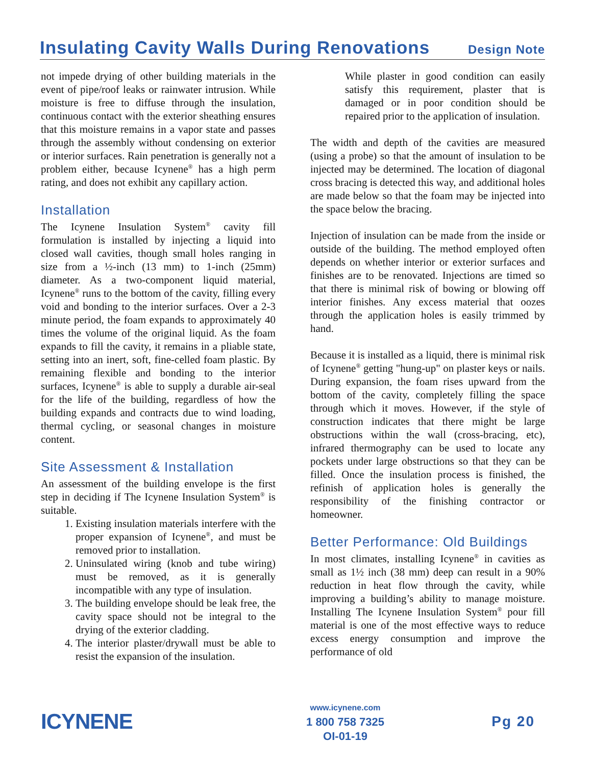Insulating Cavity Walls During Renovations
Design Note
not impede drying of other building materials in the event of pipe/roof leaks or rainwater intrusion. While moisture is free to diffuse through the insulation, continuous contact with the exterior sheathing ensures that this moisture remains in a vapor state and passes through the assembly without condensing on exterior or interior surfaces. Rain penetration is generally not a problem either, because Icynene<sup>®</sup> has a high perm rating, and does not exhibit any capillary action.
Installation
The Icynene Insulation System<sup>®</sup> cavity fill formulation is installed by injecting a liquid into closed wall cavities, though small holes ranging in size from a ½-inch (13 mm) to 1-inch (25mm) diameter. As a two-component liquid material, Icynene<sup>®</sup> runs to the bottom of the cavity, filling every void and bonding to the interior surfaces. Over a 2-3 minute period, the foam expands to approximately 40 times the volume of the original liquid. As the foam expands to fill the cavity, it remains in a pliable state, setting into an inert, soft, fine-celled foam plastic. By remaining flexible and bonding to the interior surfaces, Icynene<sup>®</sup> is able to supply a durable air-seal for the life of the building, regardless of how the building expands and contracts due to wind loading, thermal cycling, or seasonal changes in moisture content.
Site Assessment & Installation
An assessment of the building envelope is the first step in deciding if The Icynene Insulation System<sup>®</sup> is suitable.
1. Existing insulation materials interfere with the proper expansion of Icynene<sup>®</sup>, and must be removed prior to installation.
2. Uninsulated wiring (knob and tube wiring) must be removed, as it is generally incompatible with any type of insulation.
3. The building envelope should be leak free, the cavity space should not be integral to the drying of the exterior cladding.
4. The interior plaster/drywall must be able to resist the expansion of the insulation.
While plaster in good condition can easily satisfy this requirement, plaster that is damaged or in poor condition should be repaired prior to the application of insulation.
The width and depth of the cavities are measured (using a probe) so that the amount of insulation to be injected may be determined. The location of diagonal cross bracing is detected this way, and additional holes are made below so that the foam may be injected into the space below the bracing.
Injection of insulation can be made from the inside or outside of the building. The method employed often depends on whether interior or exterior surfaces and finishes are to be renovated. Injections are timed so that there is minimal risk of bowing or blowing off interior finishes. Any excess material that oozes through the application holes is easily trimmed by hand.
Because it is installed as a liquid, there is minimal risk of Icynene<sup>®</sup> getting "hung-up" on plaster keys or nails. During expansion, the foam rises upward from the bottom of the cavity, completely filling the space through which it moves. However, if the style of construction indicates that there might be large obstructions within the wall (cross-bracing, etc), infrared thermography can be used to locate any pockets under large obstructions so that they can be filled. Once the insulation process is finished, the refinish of application holes is generally the responsibility of the finishing contractor or homeowner.
Better Performance: Old Buildings
In most climates, installing Icynene<sup>®</sup> in cavities as small as 1½ inch (38 mm) deep can result in a 90% reduction in heat flow through the cavity, while improving a building’s ability to manage moisture. Installing The Icynene Insulation System<sup>®</sup> pour fill material is one of the most effective ways to reduce excess energy consumption and improve the performance of old
ICYNENE
www.icynene.com
1 800 758 7325
OI-01-19
Pg 20